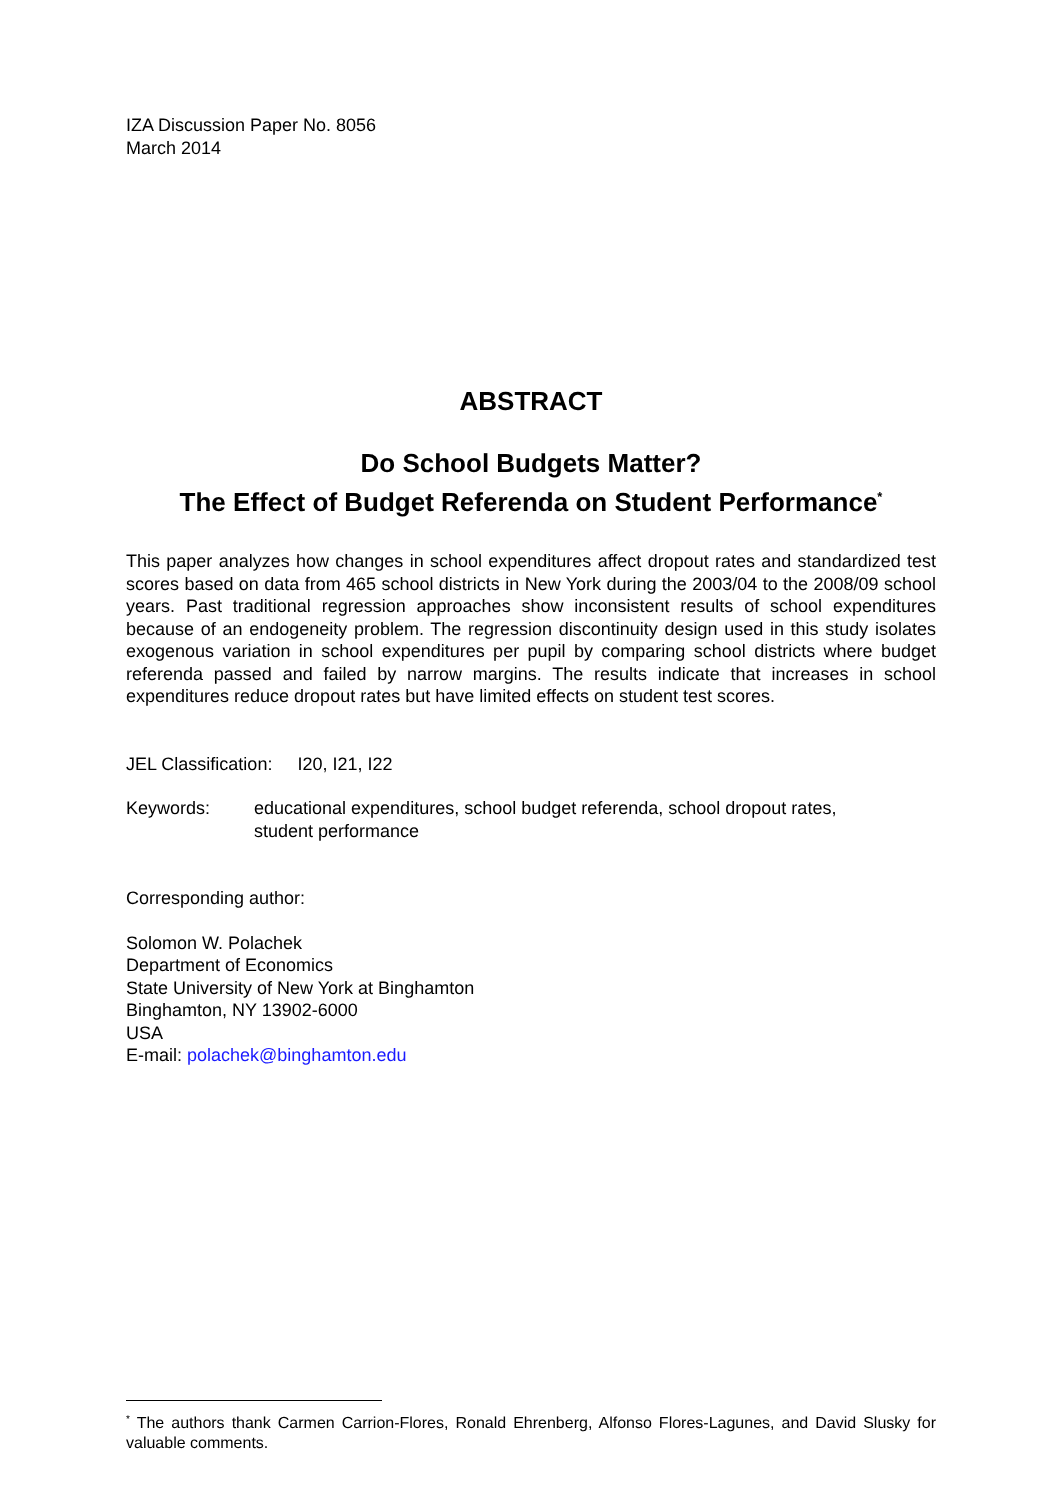IZA Discussion Paper No. 8056
March 2014
ABSTRACT
Do School Budgets Matter?
The Effect of Budget Referenda on Student Performance<sup>*</sup>
This paper analyzes how changes in school expenditures affect dropout rates and standardized test scores based on data from 465 school districts in New York during the 2003/04 to the 2008/09 school years. Past traditional regression approaches show inconsistent results of school expenditures because of an endogeneity problem. The regression discontinuity design used in this study isolates exogenous variation in school expenditures per pupil by comparing school districts where budget referenda passed and failed by narrow margins. The results indicate that increases in school expenditures reduce dropout rates but have limited effects on student test scores.
JEL Classification: I20, I21, I22
Keywords: educational expenditures, school budget referenda, school dropout rates,
student performance
Corresponding author:
Solomon W. Polachek
Department of Economics
State University of New York at Binghamton
Binghamton, NY 13902-6000
USA
E-mail: polachek@binghamton.edu
<sup>*</sup> The authors thank Carmen Carrion-Flores, Ronald Ehrenberg, Alfonso Flores-Lagunes, and David Slusky for valuable comments.